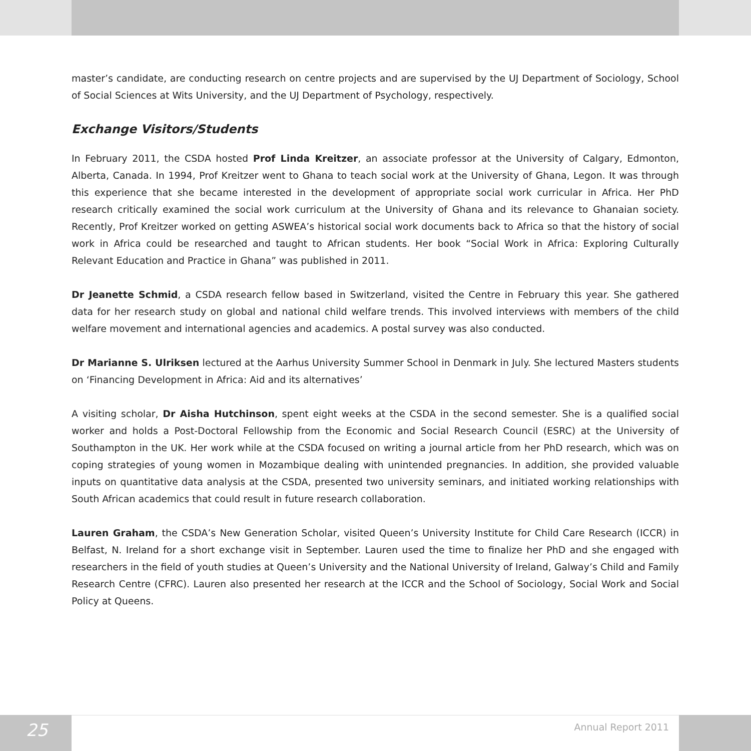master’s candidate, are conducting research on centre projects and are supervised by the UJ Department of Sociology, School of Social Sciences at Wits University, and the UJ Department of Psychology, respectively.
Exchange Visitors/Students
In February 2011, the CSDA hosted Prof Linda Kreitzer, an associate professor at the University of Calgary, Edmonton, Alberta, Canada. In 1994, Prof Kreitzer went to Ghana to teach social work at the University of Ghana, Legon. It was through this experience that she became interested in the development of appropriate social work curricular in Africa. Her PhD research critically examined the social work curriculum at the University of Ghana and its relevance to Ghanaian society. Recently, Prof Kreitzer worked on getting ASWEA’s historical social work documents back to Africa so that the history of social work in Africa could be researched and taught to African students. Her book “Social Work in Africa: Exploring Culturally Relevant Education and Practice in Ghana” was published in 2011.
Dr Jeanette Schmid, a CSDA research fellow based in Switzerland, visited the Centre in February this year. She gathered data for her research study on global and national child welfare trends. This involved interviews with members of the child welfare movement and international agencies and academics. A postal survey was also conducted.
Dr Marianne S. Ulriksen lectured at the Aarhus University Summer School in Denmark in July. She lectured Masters students on ‘Financing Development in Africa: Aid and its alternatives’
A visiting scholar, Dr Aisha Hutchinson, spent eight weeks at the CSDA in the second semester. She is a qualified social worker and holds a Post-Doctoral Fellowship from the Economic and Social Research Council (ESRC) at the University of Southampton in the UK. Her work while at the CSDA focused on writing a journal article from her PhD research, which was on coping strategies of young women in Mozambique dealing with unintended pregnancies. In addition, she provided valuable inputs on quantitative data analysis at the CSDA, presented two university seminars, and initiated working relationships with South African academics that could result in future research collaboration.
Lauren Graham, the CSDA’s New Generation Scholar, visited Queen’s University Institute for Child Care Research (ICCR) in Belfast, N. Ireland for a short exchange visit in September. Lauren used the time to finalize her PhD and she engaged with researchers in the field of youth studies at Queen’s University and the National University of Ireland, Galway’s Child and Family Research Centre (CFRC). Lauren also presented her research at the ICCR and the School of Sociology, Social Work and Social Policy at Queens.
25
Annual Report 2011